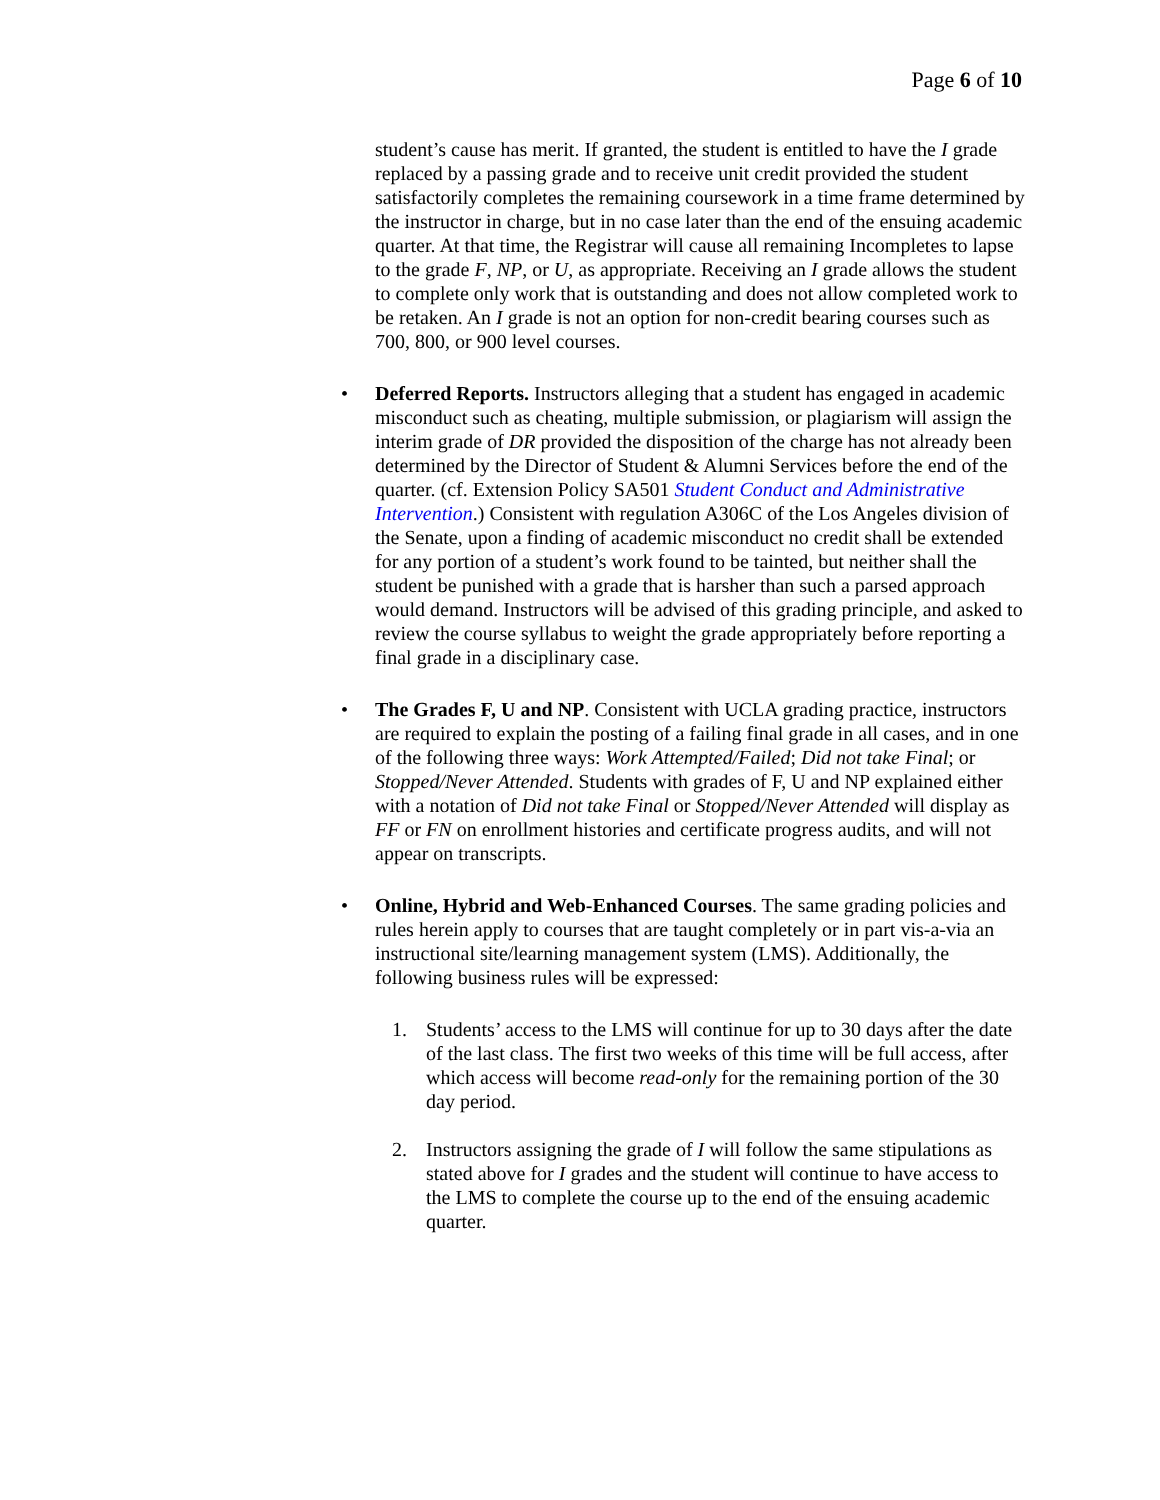Page 6 of 10
student’s cause has merit. If granted, the student is entitled to have the I grade replaced by a passing grade and to receive unit credit provided the student satisfactorily completes the remaining coursework in a time frame determined by the instructor in charge, but in no case later than the end of the ensuing academic quarter. At that time, the Registrar will cause all remaining Incompletes to lapse to the grade F, NP, or U, as appropriate. Receiving an I grade allows the student to complete only work that is outstanding and does not allow completed work to be retaken. An I grade is not an option for non-credit bearing courses such as 700, 800, or 900 level courses.
• Deferred Reports. Instructors alleging that a student has engaged in academic misconduct such as cheating, multiple submission, or plagiarism will assign the interim grade of DR provided the disposition of the charge has not already been determined by the Director of Student & Alumni Services before the end of the quarter. (cf. Extension Policy SA501 Student Conduct and Administrative Intervention.) Consistent with regulation A306C of the Los Angeles division of the Senate, upon a finding of academic misconduct no credit shall be extended for any portion of a student’s work found to be tainted, but neither shall the student be punished with a grade that is harsher than such a parsed approach would demand. Instructors will be advised of this grading principle, and asked to review the course syllabus to weight the grade appropriately before reporting a final grade in a disciplinary case.
• The Grades F, U and NP. Consistent with UCLA grading practice, instructors are required to explain the posting of a failing final grade in all cases, and in one of the following three ways: Work Attempted/Failed; Did not take Final; or Stopped/Never Attended. Students with grades of F, U and NP explained either with a notation of Did not take Final or Stopped/Never Attended will display as FF or FN on enrollment histories and certificate progress audits, and will not appear on transcripts.
• Online, Hybrid and Web-Enhanced Courses. The same grading policies and rules herein apply to courses that are taught completely or in part vis-a-via an instructional site/learning management system (LMS). Additionally, the following business rules will be expressed:
1. Students’ access to the LMS will continue for up to 30 days after the date of the last class. The first two weeks of this time will be full access, after which access will become read-only for the remaining portion of the 30 day period.
2. Instructors assigning the grade of I will follow the same stipulations as stated above for I grades and the student will continue to have access to the LMS to complete the course up to the end of the ensuing academic quarter.